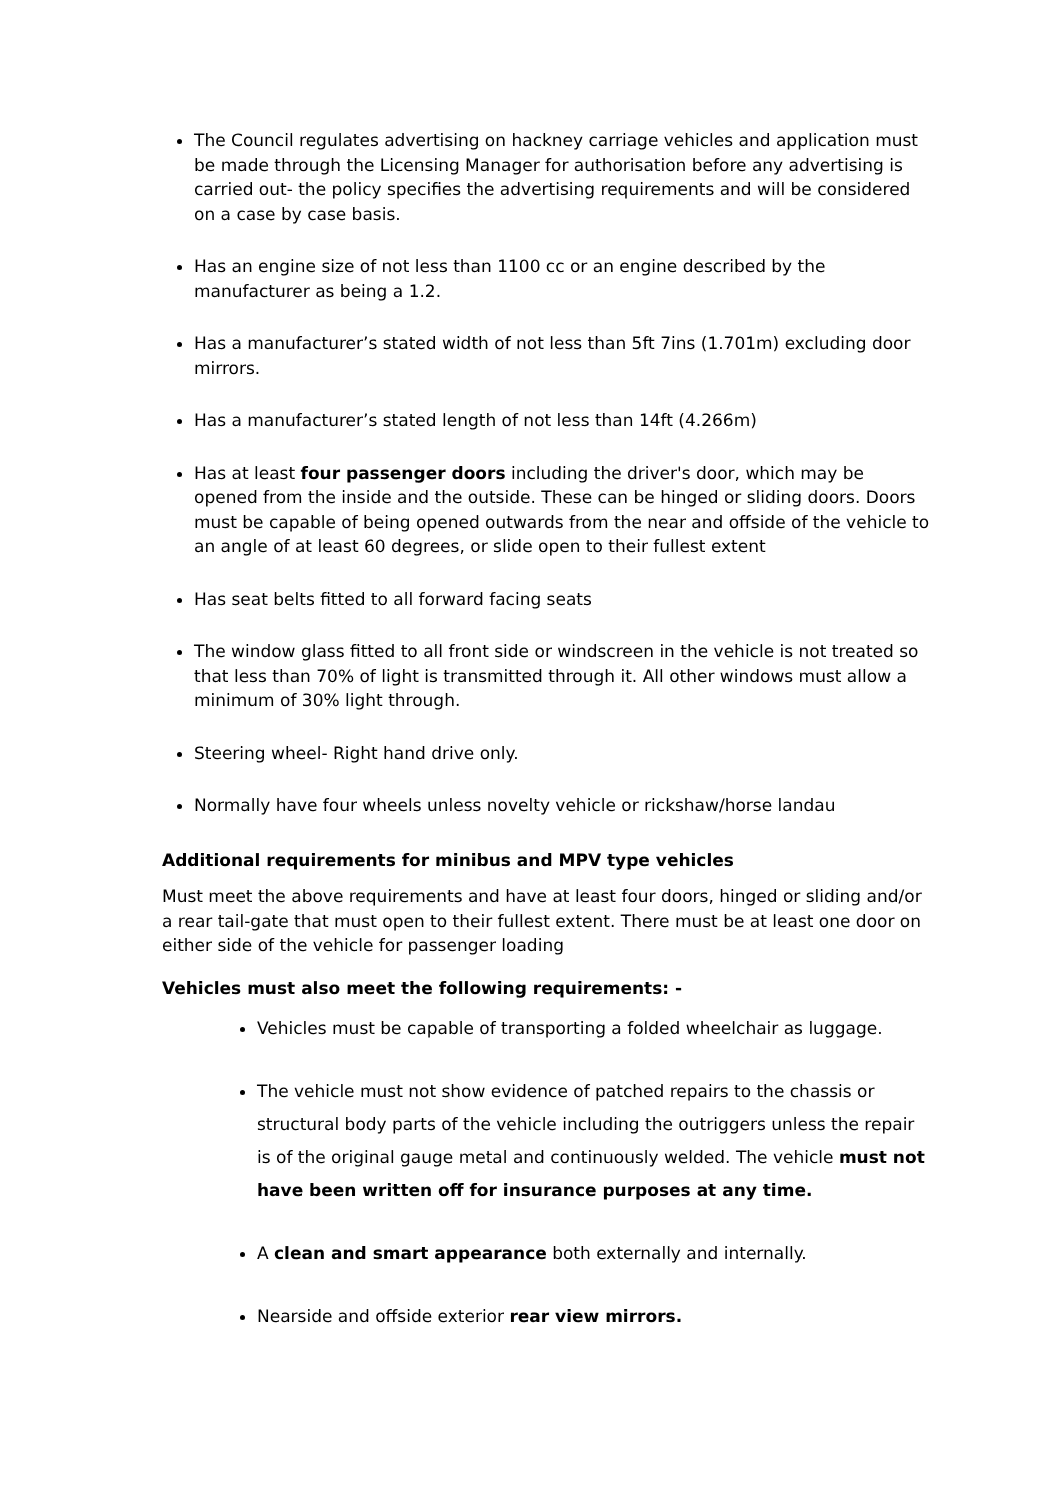The Council regulates advertising on hackney carriage vehicles and application must be made through the Licensing Manager for authorisation before any advertising is carried out- the policy specifies the advertising requirements and will be considered on a case by case basis.
Has an engine size of not less than 1100 cc or an engine described by the manufacturer as being a 1.2.
Has a manufacturer’s stated width of not less than 5ft 7ins (1.701m) excluding door mirrors.
Has a manufacturer’s stated length of not less than 14ft (4.266m)
Has at least four passenger doors including the driver's door, which may be opened from the inside and the outside. These can be hinged or sliding doors. Doors must be capable of being opened outwards from the near and offside of the vehicle to an angle of at least 60 degrees, or slide open to their fullest extent
Has seat belts fitted to all forward facing seats
The window glass fitted to all front side or windscreen in the vehicle is not treated so that less than 70% of light is transmitted through it. All other windows must allow a minimum of 30% light through.
Steering wheel- Right hand drive only.
Normally have four wheels unless novelty vehicle or rickshaw/horse landau
Additional requirements for minibus and MPV type vehicles
Must meet the above requirements and have at least four doors, hinged or sliding and/or a rear tail-gate that must open to their fullest extent. There must be at least one door on either side of the vehicle for passenger loading
Vehicles must also meet the following requirements: -
Vehicles must be capable of transporting a folded wheelchair as luggage.
The vehicle must not show evidence of patched repairs to the chassis or structural body parts of the vehicle including the outriggers unless the repair is of the original gauge metal and continuously welded. The vehicle must not have been written off for insurance purposes at any time.
A clean and smart appearance both externally and internally.
Nearside and offside exterior rear view mirrors.